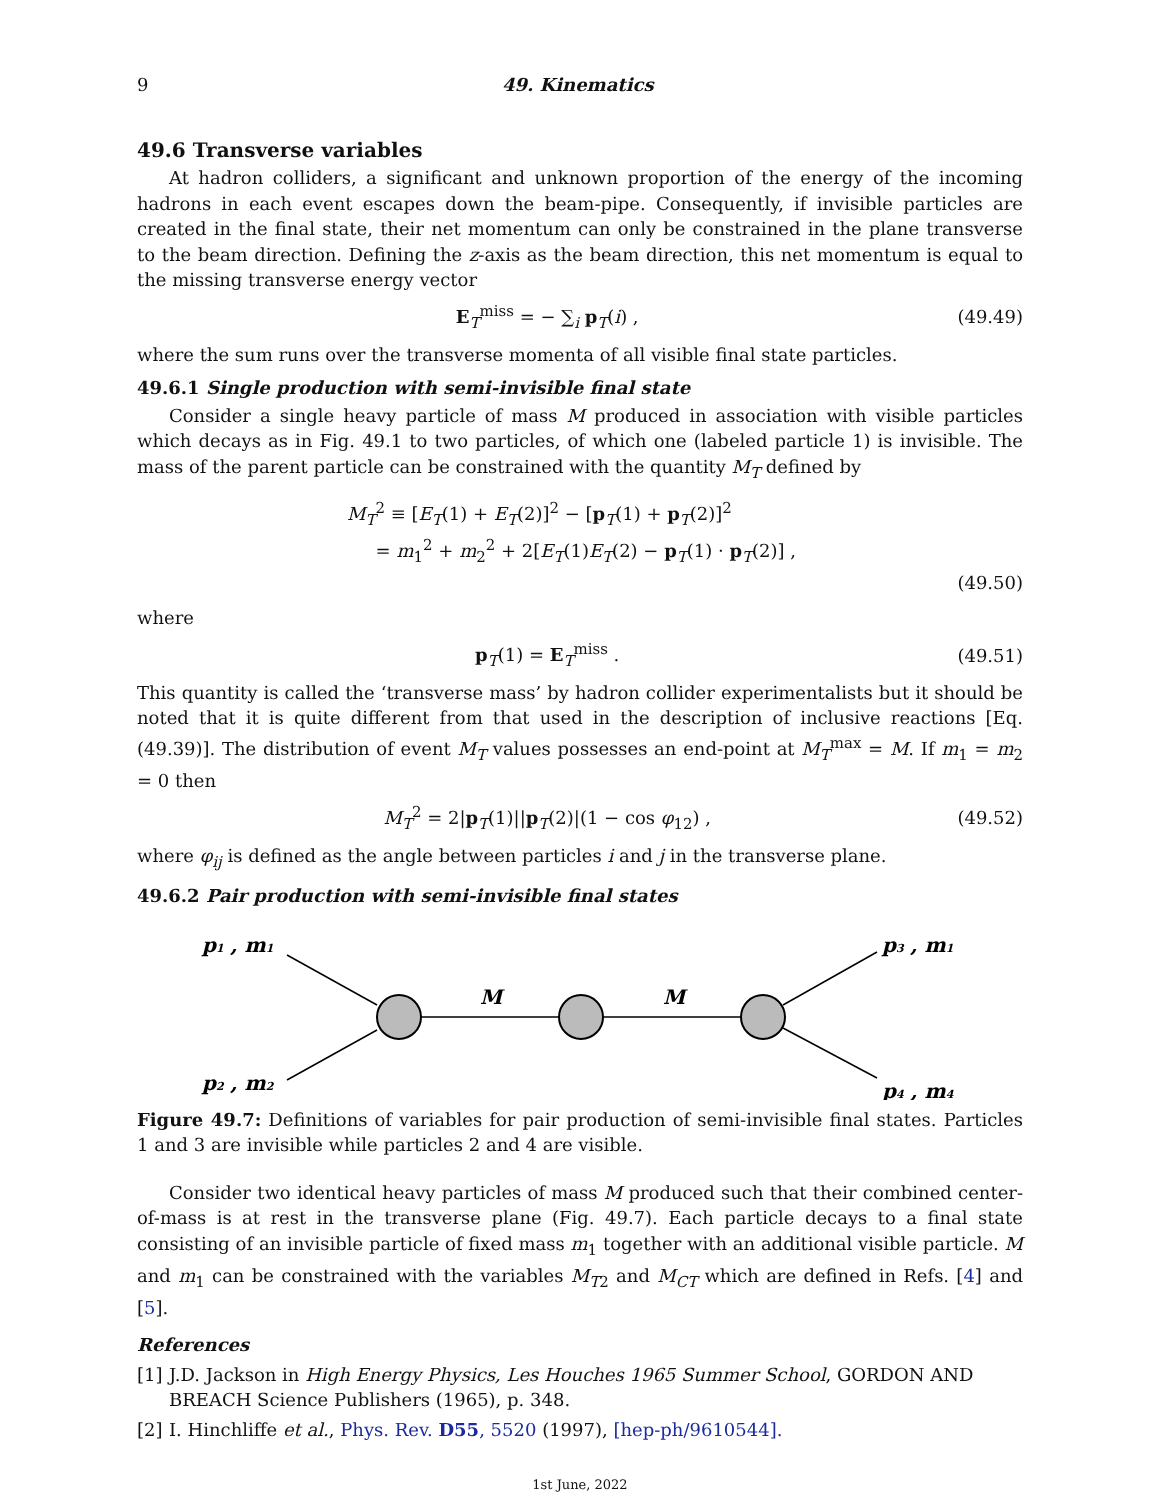9 49. Kinematics
49.6 Transverse variables
At hadron colliders, a significant and unknown proportion of the energy of the incoming hadrons in each event escapes down the beam-pipe. Consequently, if invisible particles are created in the final state, their net momentum can only be constrained in the plane transverse to the beam direction. Defining the z-axis as the beam direction, this net momentum is equal to the missing transverse energy vector
E<sub>T</sub><sup>miss</sup> = − ∑<sub>i</sub> p<sub>T</sub>(i) , (49.49)
where the sum runs over the transverse momenta of all visible final state particles.
49.6.1 Single production with semi-invisible final state
Consider a single heavy particle of mass M produced in association with visible particles which decays as in Fig. 49.1 to two particles, of which one (labeled particle 1) is invisible. The mass of the parent particle can be constrained with the quantity M<sub>T</sub> defined by
M<sub>T</sub><sup>2</sup> ≡ [E<sub>T</sub>(1) + E<sub>T</sub>(2)]<sup>2</sup> − [p<sub>T</sub>(1) + p<sub>T</sub>(2)]<sup>2</sup>
= m<sub>1</sub><sup>2</sup> + m<sub>2</sub><sup>2</sup> + 2[E<sub>T</sub>(1)E<sub>T</sub>(2) − p<sub>T</sub>(1) · p<sub>T</sub>(2)] ,
(49.50)
where
p<sub>T</sub>(1) = E<sub>T</sub><sup>miss</sup> . (49.51)
This quantity is called the ‘transverse mass’ by hadron collider experimentalists but it should be noted that it is quite different from that used in the description of inclusive reactions [Eq. (49.39)]. The distribution of event M<sub>T</sub> values possesses an end-point at M<sub>T</sub><sup>max</sup> = M. If m<sub>1</sub> = m<sub>2</sub> = 0 then
M<sub>T</sub><sup>2</sup> = 2|p<sub>T</sub>(1)||p<sub>T</sub>(2)|(1 − cos φ<sub>12</sub>) , (49.52)
where φ<sub>ij</sub> is defined as the angle between particles i and j in the transverse plane.
49.6.2 Pair production with semi-invisible final states
p1 , m1
p2 , m2
p3 , m1
p4 , m4
M
M
Figure 49.7: Definitions of variables for pair production of semi-invisible final states. Particles 1 and 3 are invisible while particles 2 and 4 are visible.
Consider two identical heavy particles of mass M produced such that their combined center-of-mass is at rest in the transverse plane (Fig. 49.7). Each particle decays to a final state consisting of an invisible particle of fixed mass m<sub>1</sub> together with an additional visible particle. M and m<sub>1</sub> can be constrained with the variables M<sub>T2</sub> and M<sub>CT</sub> which are defined in Refs. [4] and [5].
References
[1] J.D. Jackson in High Energy Physics, Les Houches 1965 Summer School, GORDON AND BREACH Science Publishers (1965), p. 348.
[2] I. Hinchliffe et al., Phys. Rev. D55, 5520 (1997), [hep-ph/9610544].
1st June, 2022